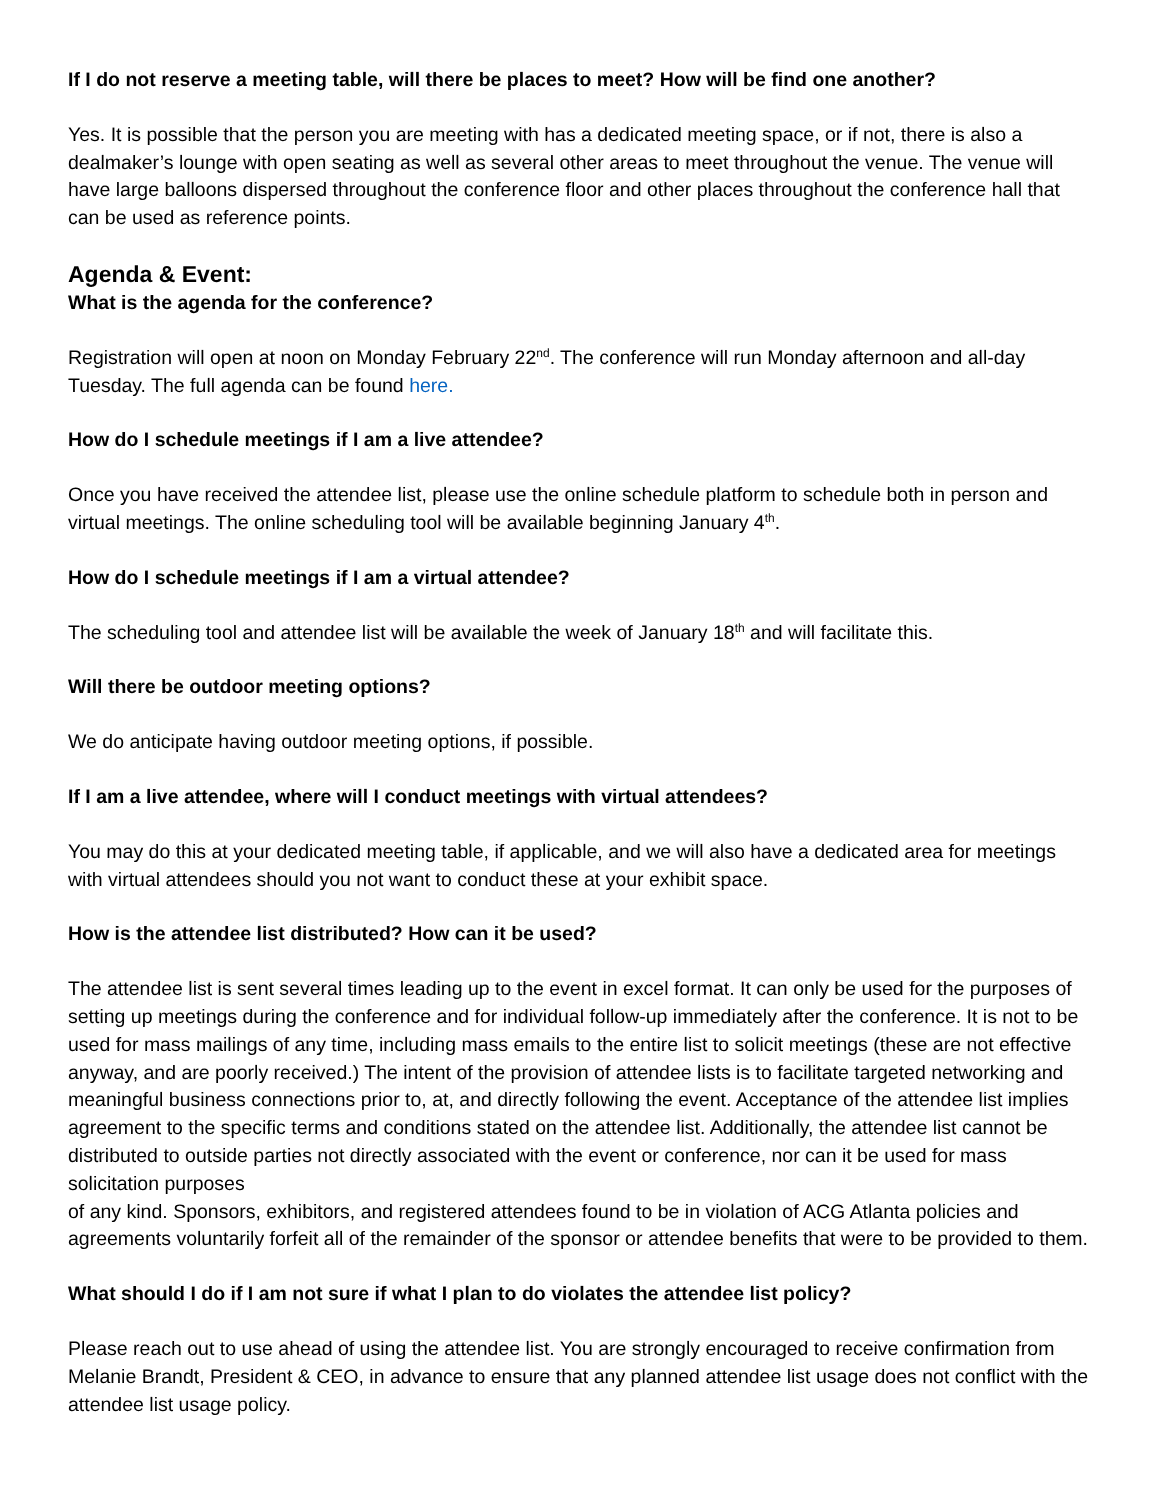If I do not reserve a meeting table, will there be places to meet? How will be find one another?
Yes. It is possible that the person you are meeting with has a dedicated meeting space, or if not, there is also a dealmaker’s lounge with open seating as well as several other areas to meet throughout the venue. The venue will have large balloons dispersed throughout the conference floor and other places throughout the conference hall that can be used as reference points.
Agenda & Event:
What is the agenda for the conference?
Registration will open at noon on Monday February 22<sup>nd</sup>. The conference will run Monday afternoon and all-day Tuesday. The full agenda can be found here.
How do I schedule meetings if I am a live attendee?
Once you have received the attendee list, please use the online schedule platform to schedule both in person and virtual meetings. The online scheduling tool will be available beginning January 4<sup>th</sup>.
How do I schedule meetings if I am a virtual attendee?
The scheduling tool and attendee list will be available the week of January 18<sup>th</sup> and will facilitate this.
Will there be outdoor meeting options?
We do anticipate having outdoor meeting options, if possible.
If I am a live attendee, where will I conduct meetings with virtual attendees?
You may do this at your dedicated meeting table, if applicable, and we will also have a dedicated area for meetings with virtual attendees should you not want to conduct these at your exhibit space.
How is the attendee list distributed? How can it be used?
The attendee list is sent several times leading up to the event in excel format. It can only be used for the purposes of setting up meetings during the conference and for individual follow-up immediately after the conference. It is not to be used for mass mailings of any time, including mass emails to the entire list to solicit meetings (these are not effective anyway, and are poorly received.) The intent of the provision of attendee lists is to facilitate targeted networking and meaningful business connections prior to, at, and directly following the event. Acceptance of the attendee list implies agreement to the specific terms and conditions stated on the attendee list. Additionally, the attendee list cannot be distributed to outside parties not directly associated with the event or conference, nor can it be used for mass solicitation purposes
of any kind. Sponsors, exhibitors, and registered attendees found to be in violation of ACG Atlanta policies and agreements voluntarily forfeit all of the remainder of the sponsor or attendee benefits that were to be provided to them.
What should I do if I am not sure if what I plan to do violates the attendee list policy?
Please reach out to use ahead of using the attendee list. You are strongly encouraged to receive confirmation from Melanie Brandt, President & CEO, in advance to ensure that any planned attendee list usage does not conflict with the attendee list usage policy.